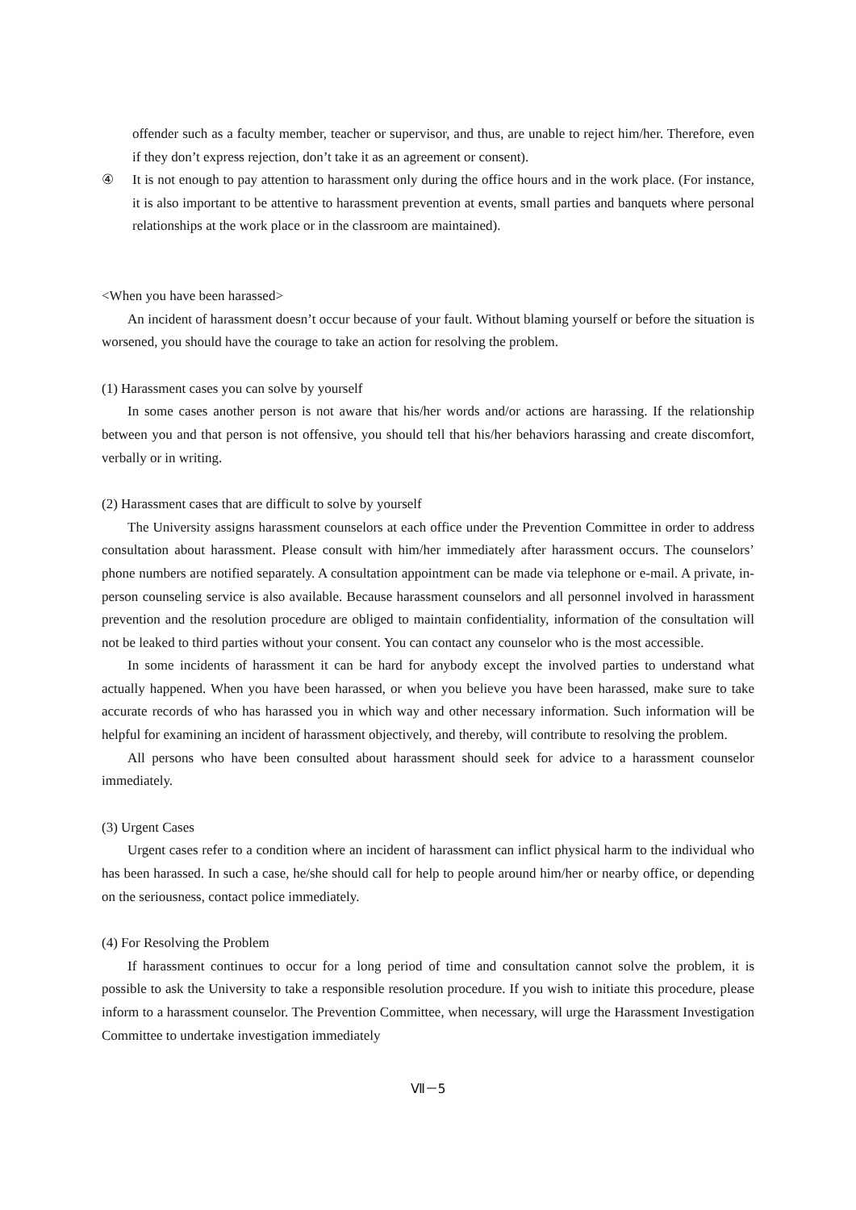offender such as a faculty member, teacher or supervisor, and thus, are unable to reject him/her. Therefore, even if they don’t express rejection, don’t take it as an agreement or consent).
④ It is not enough to pay attention to harassment only during the office hours and in the work place. (For instance, it is also important to be attentive to harassment prevention at events, small parties and banquets where personal relationships at the work place or in the classroom are maintained).
<When you have been harassed>
An incident of harassment doesn’t occur because of your fault. Without blaming yourself or before the situation is worsened, you should have the courage to take an action for resolving the problem.
(1) Harassment cases you can solve by yourself
In some cases another person is not aware that his/her words and/or actions are harassing. If the relationship between you and that person is not offensive, you should tell that his/her behaviors harassing and create discomfort, verbally or in writing.
(2) Harassment cases that are difficult to solve by yourself
The University assigns harassment counselors at each office under the Prevention Committee in order to address consultation about harassment. Please consult with him/her immediately after harassment occurs. The counselors’ phone numbers are notified separately. A consultation appointment can be made via telephone or e-mail. A private, in-person counseling service is also available. Because harassment counselors and all personnel involved in harassment prevention and the resolution procedure are obliged to maintain confidentiality, information of the consultation will not be leaked to third parties without your consent. You can contact any counselor who is the most accessible.
In some incidents of harassment it can be hard for anybody except the involved parties to understand what actually happened. When you have been harassed, or when you believe you have been harassed, make sure to take accurate records of who has harassed you in which way and other necessary information. Such information will be helpful for examining an incident of harassment objectively, and thereby, will contribute to resolving the problem.
All persons who have been consulted about harassment should seek for advice to a harassment counselor immediately.
(3) Urgent Cases
Urgent cases refer to a condition where an incident of harassment can inflict physical harm to the individual who has been harassed. In such a case, he/she should call for help to people around him/her or nearby office, or depending on the seriousness, contact police immediately.
(4) For Resolving the Problem
If harassment continues to occur for a long period of time and consultation cannot solve the problem, it is possible to ask the University to take a responsible resolution procedure. If you wish to initiate this procedure, please inform to a harassment counselor. The Prevention Committee, when necessary, will urge the Harassment Investigation Committee to undertake investigation immediately
Ⅶ－5